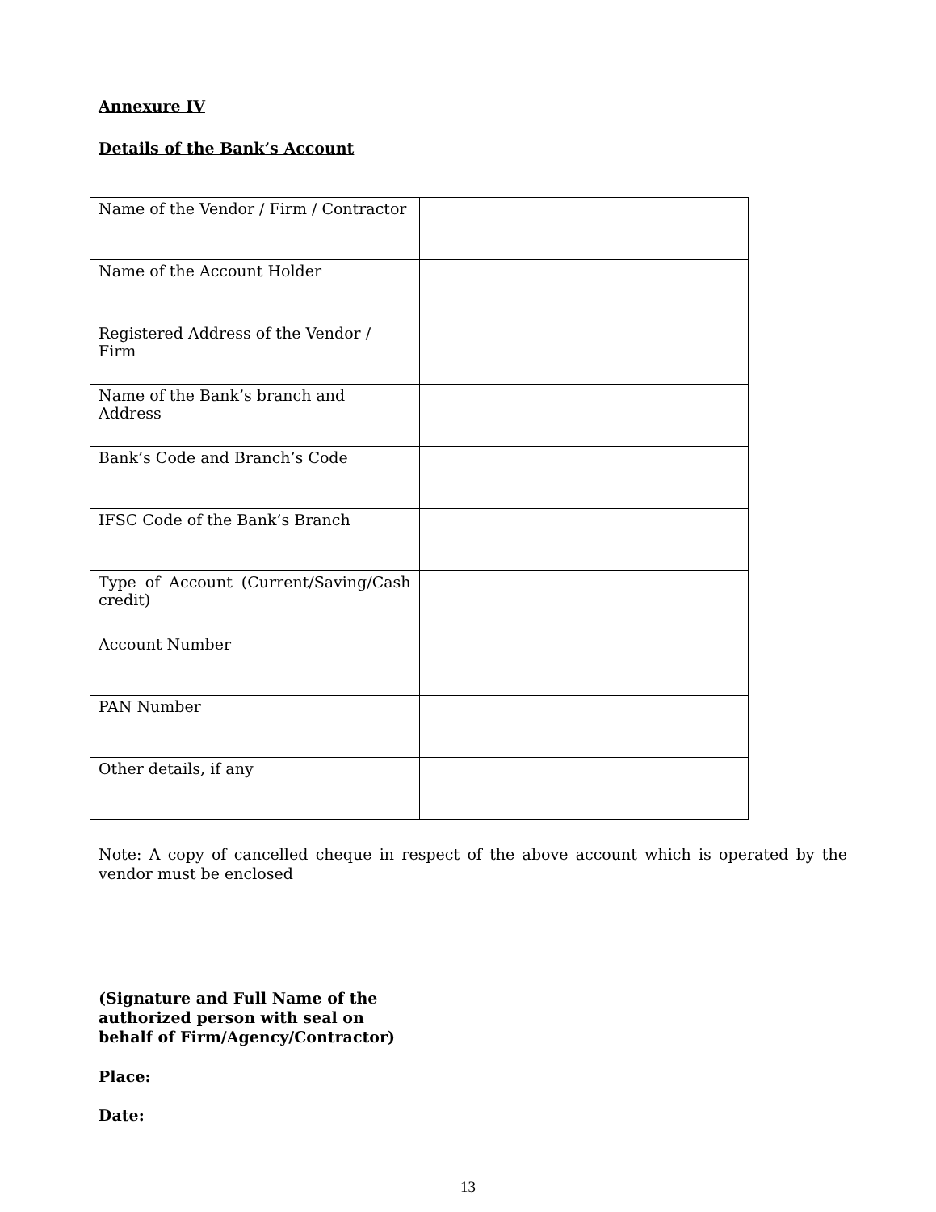Annexure IV
Details of the Bank’s Account
| Name of the Vendor / Firm / Contractor | |
| Name of the Account Holder | |
| Registered Address of the Vendor / Firm | |
| Name of the Bank’s branch and Address | |
| Bank’s Code and Branch’s Code | |
| IFSC Code of the Bank’s Branch | |
| Type of Account (Current/Saving/Cash credit) | |
| Account Number | |
| PAN Number | |
| Other details, if any | |
Note: A copy of cancelled cheque in respect of the above account which is operated by the vendor must be enclosed
(Signature and Full Name of the
authorized person with seal on
behalf of Firm/Agency/Contractor)
Place:
Date:
13